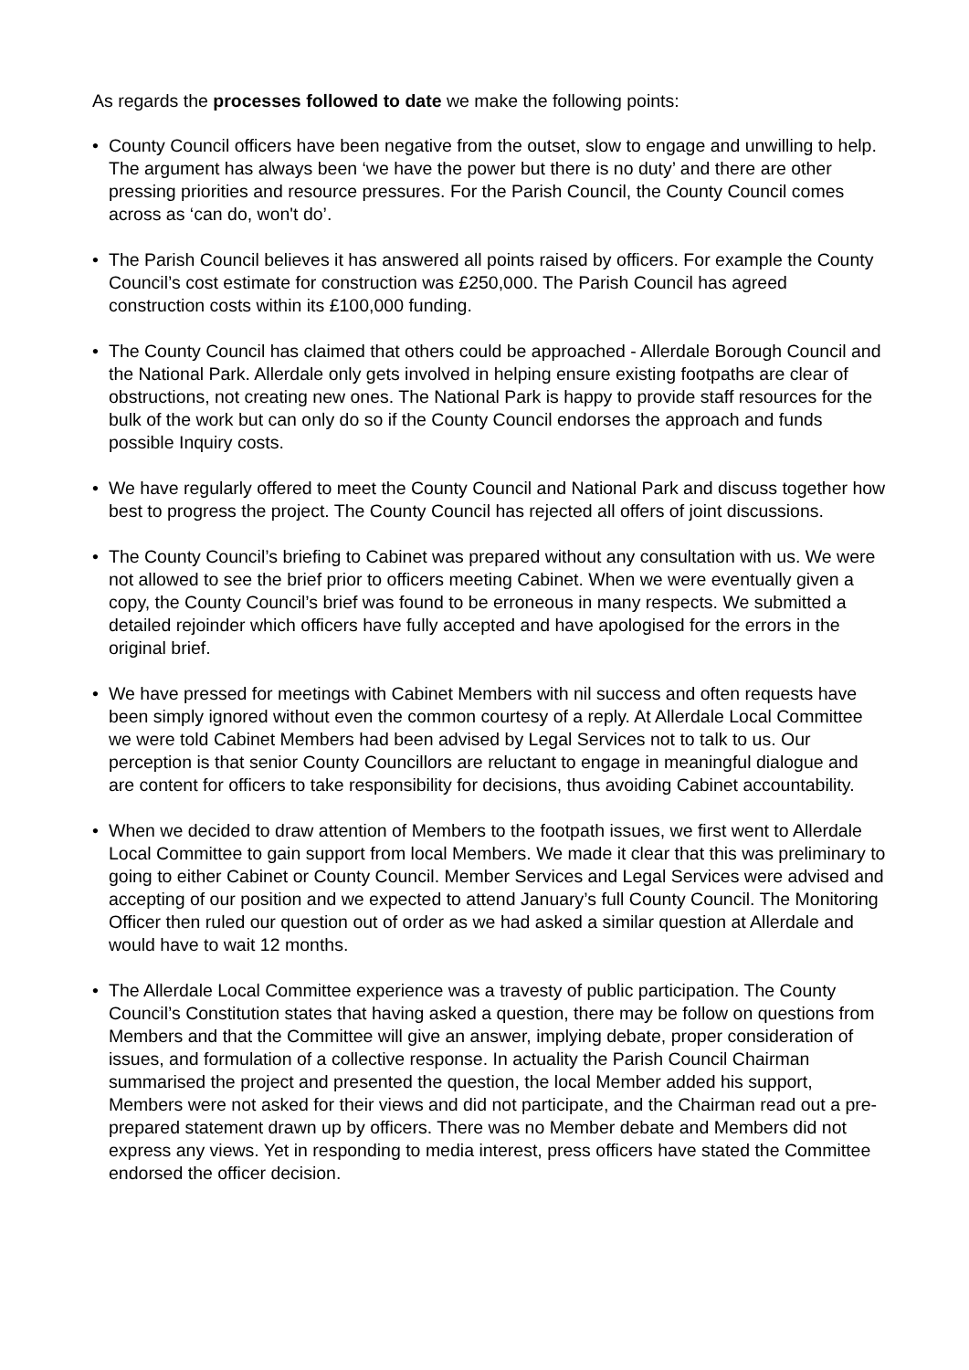As regards the processes followed to date we make the following points:
• County Council officers have been negative from the outset, slow to engage and unwilling to help. The argument has always been ‘we have the power but there is no duty’ and there are other pressing priorities and resource pressures. For the Parish Council, the County Council comes across as ‘can do, won't do’.
• The Parish Council believes it has answered all points raised by officers. For example the County Council’s cost estimate for construction was £250,000. The Parish Council has agreed construction costs within its £100,000 funding.
• The County Council has claimed that others could be approached - Allerdale Borough Council and the National Park. Allerdale only gets involved in helping ensure existing footpaths are clear of obstructions, not creating new ones. The National Park is happy to provide staff resources for the bulk of the work but can only do so if the County Council endorses the approach and funds possible Inquiry costs.
• We have regularly offered to meet the County Council and National Park and discuss together how best to progress the project. The County Council has rejected all offers of joint discussions.
• The County Council’s briefing to Cabinet was prepared without any consultation with us. We were not allowed to see the brief prior to officers meeting Cabinet. When we were eventually given a copy, the County Council’s brief was found to be erroneous in many respects. We submitted a detailed rejoinder which officers have fully accepted and have apologised for the errors in the original brief.
• We have pressed for meetings with Cabinet Members with nil success and often requests have been simply ignored without even the common courtesy of a reply. At Allerdale Local Committee we were told Cabinet Members had been advised by Legal Services not to talk to us. Our perception is that senior County Councillors are reluctant to engage in meaningful dialogue and are content for officers to take responsibility for decisions, thus avoiding Cabinet accountability.
• When we decided to draw attention of Members to the footpath issues, we first went to Allerdale Local Committee to gain support from local Members. We made it clear that this was preliminary to going to either Cabinet or County Council. Member Services and Legal Services were advised and accepting of our position and we expected to attend January’s full County Council. The Monitoring Officer then ruled our question out of order as we had asked a similar question at Allerdale and would have to wait 12 months.
• The Allerdale Local Committee experience was a travesty of public participation. The County Council’s Constitution states that having asked a question, there may be follow on questions from Members and that the Committee will give an answer, implying debate, proper consideration of issues, and formulation of a collective response. In actuality the Parish Council Chairman summarised the project and presented the question, the local Member added his support, Members were not asked for their views and did not participate, and the Chairman read out a pre-prepared statement drawn up by officers. There was no Member debate and Members did not express any views. Yet in responding to media interest, press officers have stated the Committee endorsed the officer decision.